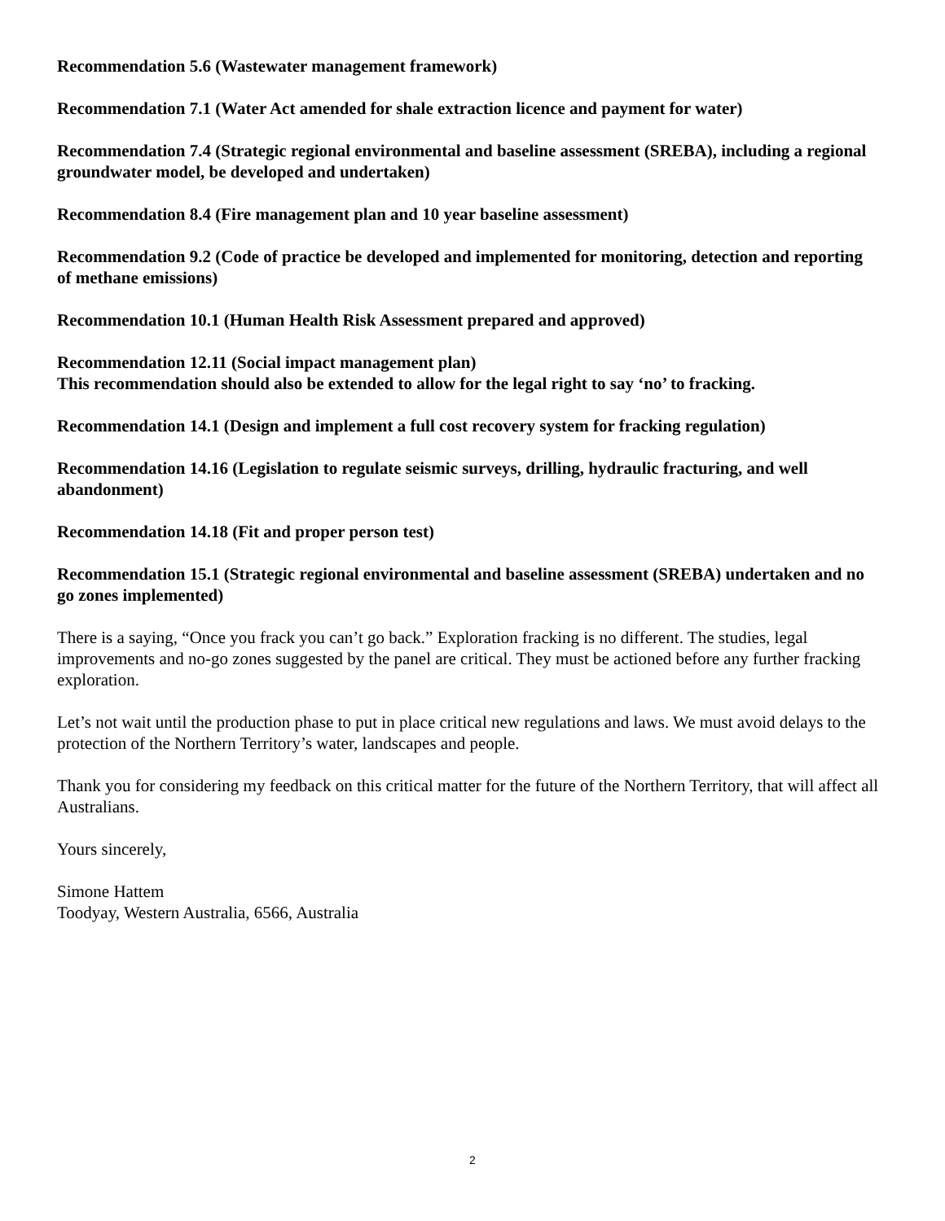Recommendation 5.6 (Wastewater management framework)
Recommendation 7.1 (Water Act amended for shale extraction licence and payment for water)
Recommendation 7.4 (Strategic regional environmental and baseline assessment (SREBA), including a regional groundwater model, be developed and undertaken)
Recommendation 8.4 (Fire management plan and 10 year baseline assessment)
Recommendation 9.2 (Code of practice be developed and implemented for monitoring, detection and reporting of methane emissions)
Recommendation 10.1 (Human Health Risk Assessment prepared and approved)
Recommendation 12.11 (Social impact management plan)
This recommendation should also be extended to allow for the legal right to say ‘no’ to fracking.
Recommendation 14.1 (Design and implement a full cost recovery system for fracking regulation)
Recommendation 14.16 (Legislation to regulate seismic surveys, drilling, hydraulic fracturing, and well abandonment)
Recommendation 14.18 (Fit and proper person test)
Recommendation 15.1 (Strategic regional environmental and baseline assessment (SREBA) undertaken and no go zones implemented)
There is a saying, “Once you frack you can’t go back.” Exploration fracking is no different. The studies, legal improvements and no-go zones suggested by the panel are critical. They must be actioned before any further fracking exploration.
Let’s not wait until the production phase to put in place critical new regulations and laws. We must avoid delays to the protection of the Northern Territory’s water, landscapes and people.
Thank you for considering my feedback on this critical matter for the future of the Northern Territory, that will affect all Australians.
Yours sincerely,
Simone Hattem
Toodyay, Western Australia, 6566, Australia
2